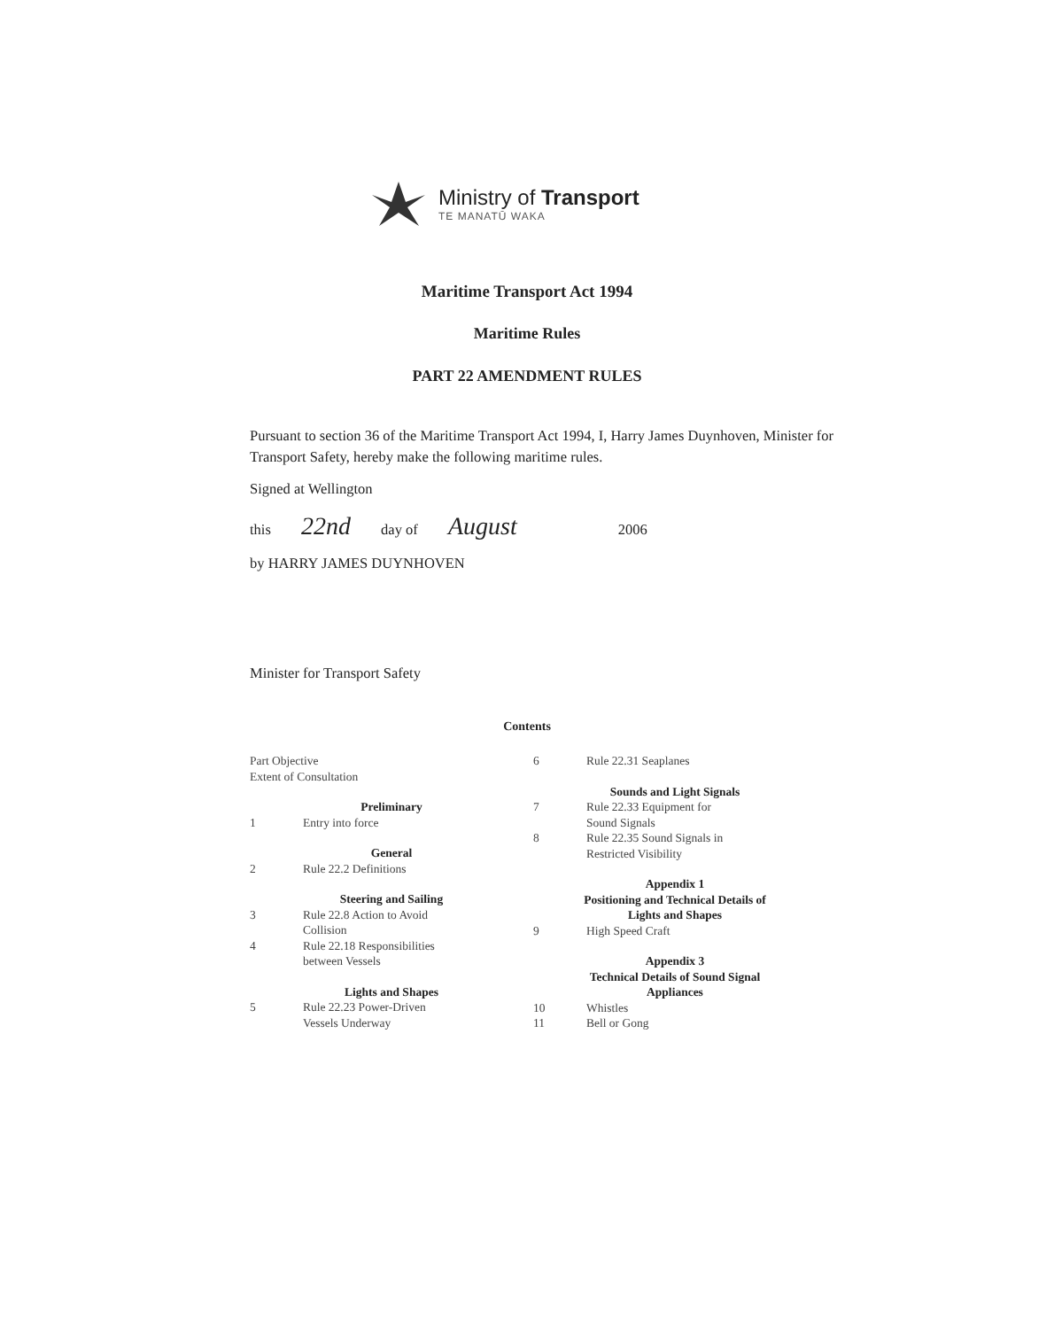Ministry of Transport
TE MANATŪ WAKA
Maritime Transport Act 1994
Maritime Rules
PART 22 AMENDMENT RULES
Pursuant to section 36 of the Maritime Transport Act 1994, I, Harry James Duynhoven, Minister for Transport Safety, hereby make the following maritime rules.
Signed at Wellington
this 22nd day of August 2006
by HARRY JAMES DUYNHOVEN
Minister for Transport Safety
Contents
Part Objective
Extent of Consultation
Preliminary
1 Entry into force
General
2 Rule 22.2 Definitions
Steering and Sailing
3 Rule 22.8 Action to Avoid
Collision
4 Rule 22.18 Responsibilities
between Vessels
Lights and Shapes
5 Rule 22.23 Power-Driven
Vessels Underway
6 Rule 22.31 Seaplanes
Sounds and Light Signals
7 Rule 22.33 Equipment for
Sound Signals
8 Rule 22.35 Sound Signals in
Restricted Visibility
Appendix 1
Positioning and Technical Details of
Lights and Shapes
9 High Speed Craft
Appendix 3
Technical Details of Sound Signal
Appliances
10 Whistles
11 Bell or Gong